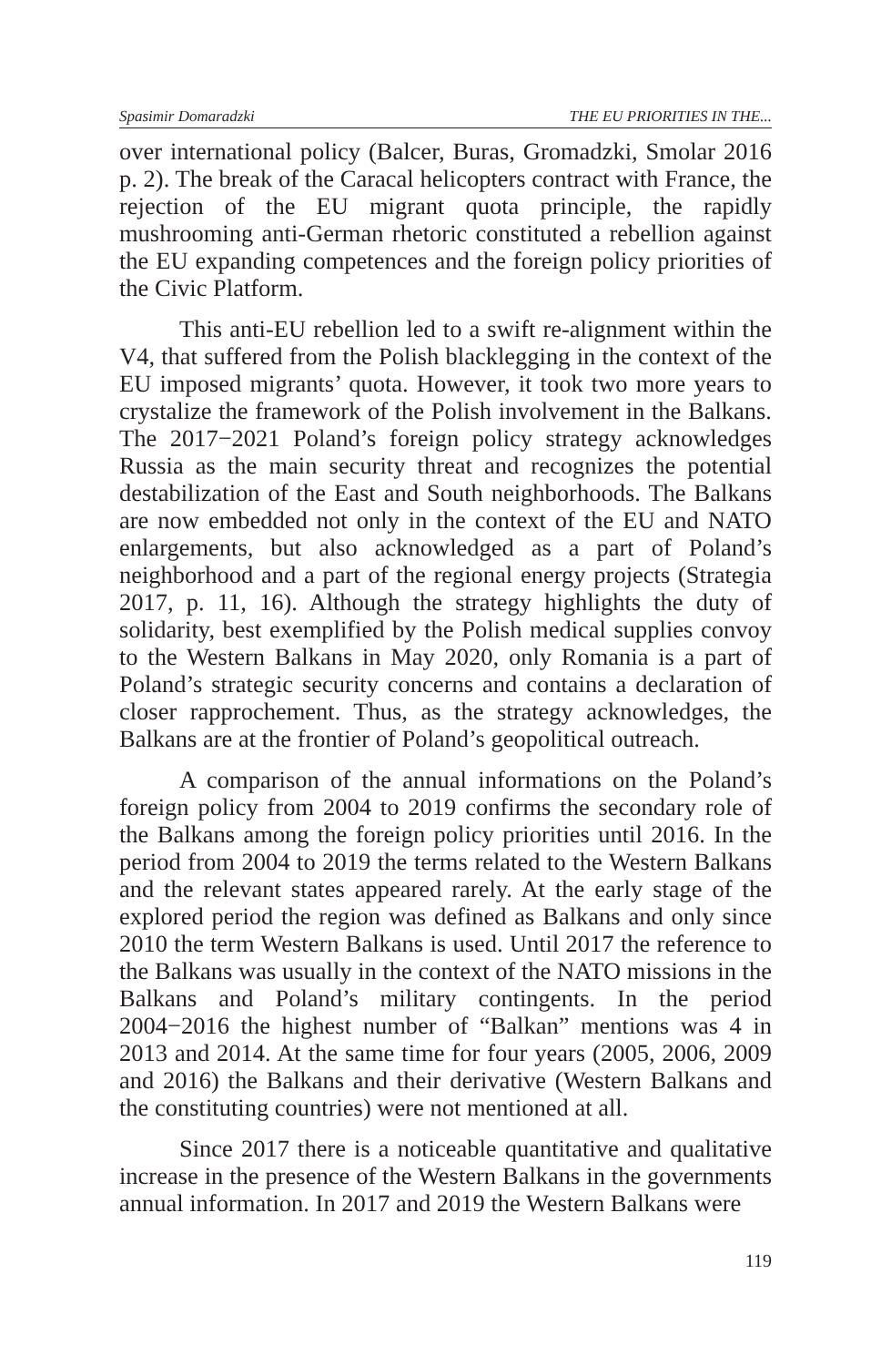Spasimir Domaradzki THE EU PRIORITIES IN THE...
over international policy (Balcer, Buras, Gromadzki, Smolar 2016 p. 2). The break of the Caracal helicopters contract with France, the rejection of the EU migrant quota principle, the rapidly mushrooming anti-German rhetoric constituted a rebellion against the EU expanding competences and the foreign policy priorities of the Civic Platform.
This anti-EU rebellion led to a swift re-alignment within the V4, that suffered from the Polish blacklegging in the context of the EU imposed migrants’ quota. However, it took two more years to crystalize the framework of the Polish involvement in the Balkans. The 2017−2021 Poland’s foreign policy strategy acknowledges Russia as the main security threat and recognizes the potential destabilization of the East and South neighborhoods. The Balkans are now embedded not only in the context of the EU and NATO enlargements, but also acknowledged as a part of Poland’s neighborhood and a part of the regional energy projects (Strategia 2017, p. 11, 16). Although the strategy highlights the duty of solidarity, best exemplified by the Polish medical supplies convoy to the Western Balkans in May 2020, only Romania is a part of Poland’s strategic security concerns and contains a declaration of closer rapprochement. Thus, as the strategy acknowledges, the Balkans are at the frontier of Poland’s geopolitical outreach.
A comparison of the annual informations on the Poland’s foreign policy from 2004 to 2019 confirms the secondary role of the Balkans among the foreign policy priorities until 2016. In the period from 2004 to 2019 the terms related to the Western Balkans and the relevant states appeared rarely. At the early stage of the explored period the region was defined as Balkans and only since 2010 the term Western Balkans is used. Until 2017 the reference to the Balkans was usually in the context of the NATO missions in the Balkans and Poland’s military contingents. In the period 2004−2016 the highest number of “Balkan” mentions was 4 in 2013 and 2014. At the same time for four years (2005, 2006, 2009 and 2016) the Balkans and their derivative (Western Balkans and the constituting countries) were not mentioned at all.
Since 2017 there is a noticeable quantitative and qualitative increase in the presence of the Western Balkans in the governments annual information. In 2017 and 2019 the Western Balkans were
119